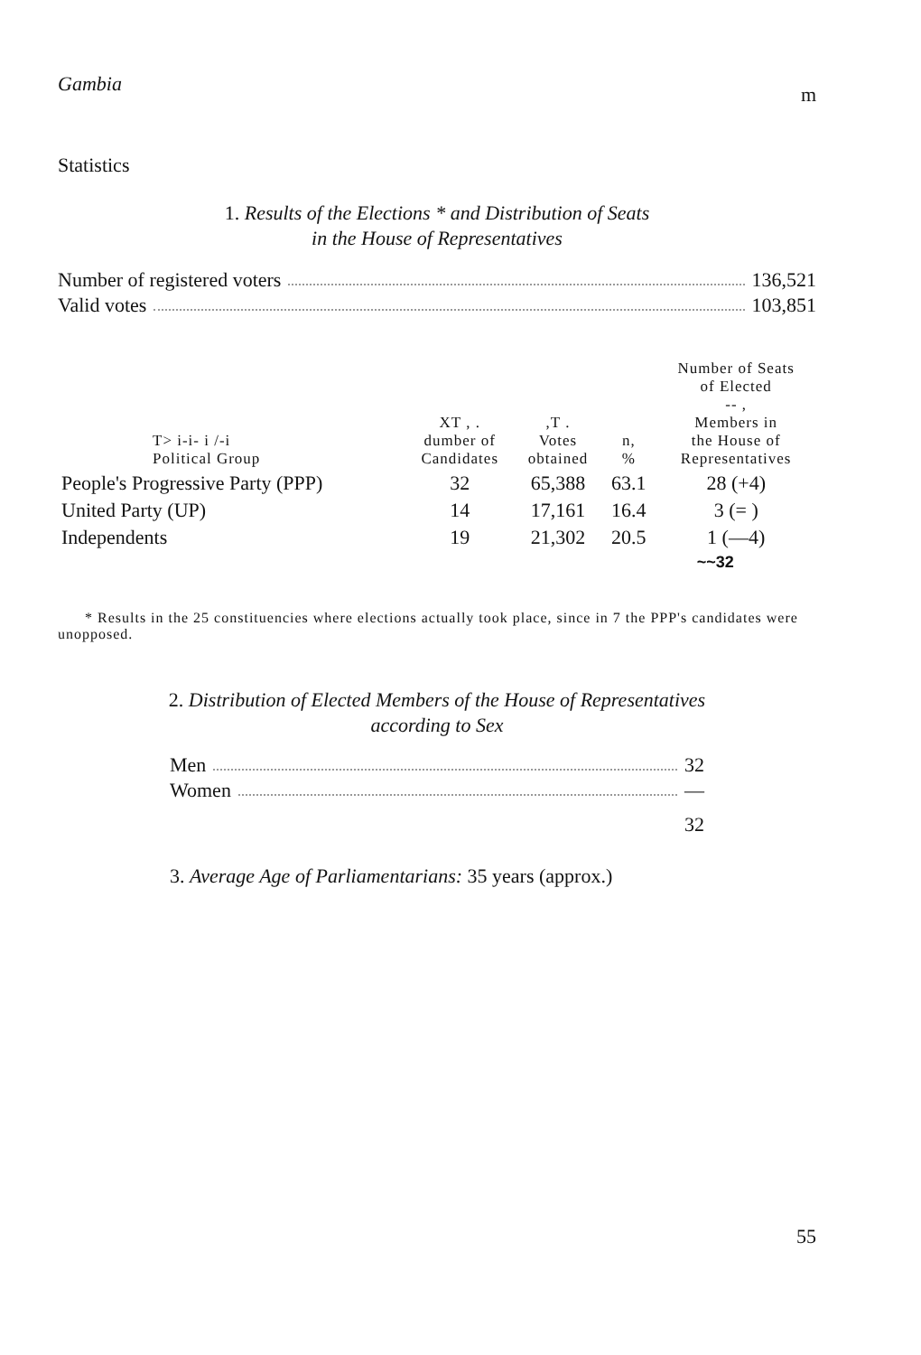Gambia m
Statistics
1. Results of the Elections * and Distribution of Seats
in the House of Representatives
Number of registered voters 136,521
Valid votes 103,851
| T> i-i- i /-i Political Group | XT , . dumber of Candidates | ,T . Votes obtained | n, % | Number of Seats of Elected -- , Members in the House of Representatives |
| --- | --- | --- | --- | --- |
| People's Progressive Party (PPP) | 32 | 65,388 | 63.1 | 28 (+4) |
| United Party (UP) | 14 | 17,161 | 16.4 | 3 (= ) |
| Independents | 19 | 21,302 | 20.5 | 1 (—4) |
| | | | | ~~32 |
* Results in the 25 constituencies where elections actually took place, since in 7 the PPP's candidates were unopposed.
2. Distribution of Elected Members of the House of Representatives
according to Sex
Men 32
Women —
32
3. Average Age of Parliamentarians: 35 years (approx.)
55